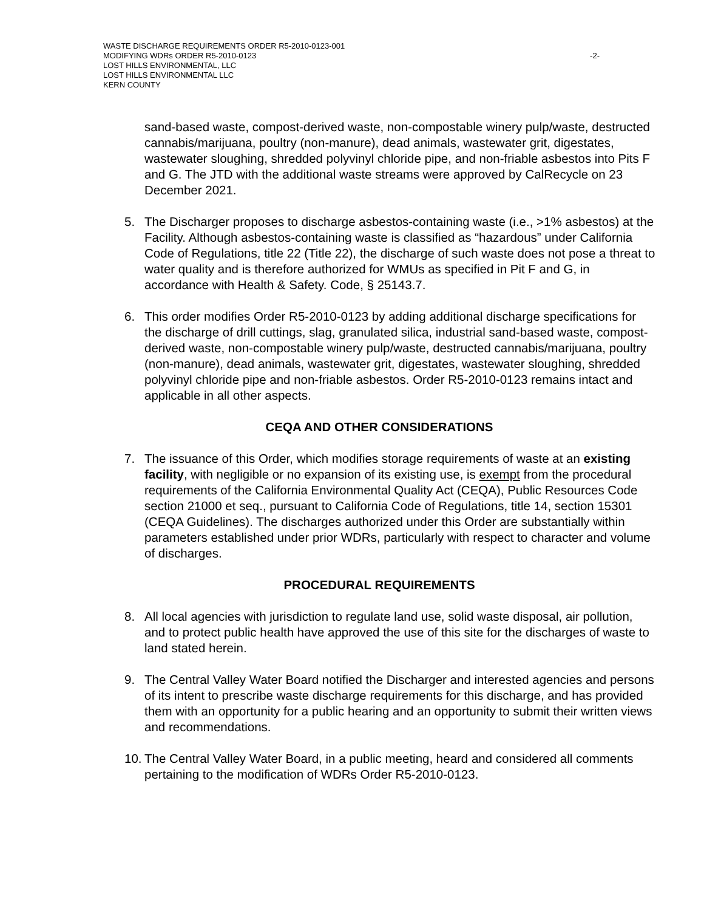WASTE DISCHARGE REQUIREMENTS ORDER R5-2010-0123-001
MODIFYING WDRs ORDER R5-2010-0123
LOST HILLS ENVIRONMENTAL, LLC
LOST HILLS ENVIRONMENTAL LLC
KERN COUNTY
-2-
sand-based waste, compost-derived waste, non-compostable winery pulp/waste, destructed cannabis/marijuana, poultry (non-manure), dead animals, wastewater grit, digestates, wastewater sloughing, shredded polyvinyl chloride pipe, and non-friable asbestos into Pits F and G. The JTD with the additional waste streams were approved by CalRecycle on 23 December 2021.
5. The Discharger proposes to discharge asbestos-containing waste (i.e., >1% asbestos) at the Facility. Although asbestos-containing waste is classified as “hazardous” under California Code of Regulations, title 22 (Title 22), the discharge of such waste does not pose a threat to water quality and is therefore authorized for WMUs as specified in Pit F and G, in accordance with Health & Safety. Code, § 25143.7.
6. This order modifies Order R5-2010-0123 by adding additional discharge specifications for the discharge of drill cuttings, slag, granulated silica, industrial sand-based waste, compost-derived waste, non-compostable winery pulp/waste, destructed cannabis/marijuana, poultry (non-manure), dead animals, wastewater grit, digestates, wastewater sloughing, shredded polyvinyl chloride pipe and non-friable asbestos. Order R5-2010-0123 remains intact and applicable in all other aspects.
CEQA AND OTHER CONSIDERATIONS
7. The issuance of this Order, which modifies storage requirements of waste at an existing facility, with negligible or no expansion of its existing use, is exempt from the procedural requirements of the California Environmental Quality Act (CEQA), Public Resources Code section 21000 et seq., pursuant to California Code of Regulations, title 14, section 15301 (CEQA Guidelines). The discharges authorized under this Order are substantially within parameters established under prior WDRs, particularly with respect to character and volume of discharges.
PROCEDURAL REQUIREMENTS
8. All local agencies with jurisdiction to regulate land use, solid waste disposal, air pollution, and to protect public health have approved the use of this site for the discharges of waste to land stated herein.
9. The Central Valley Water Board notified the Discharger and interested agencies and persons of its intent to prescribe waste discharge requirements for this discharge, and has provided them with an opportunity for a public hearing and an opportunity to submit their written views and recommendations.
10. The Central Valley Water Board, in a public meeting, heard and considered all comments pertaining to the modification of WDRs Order R5-2010-0123.